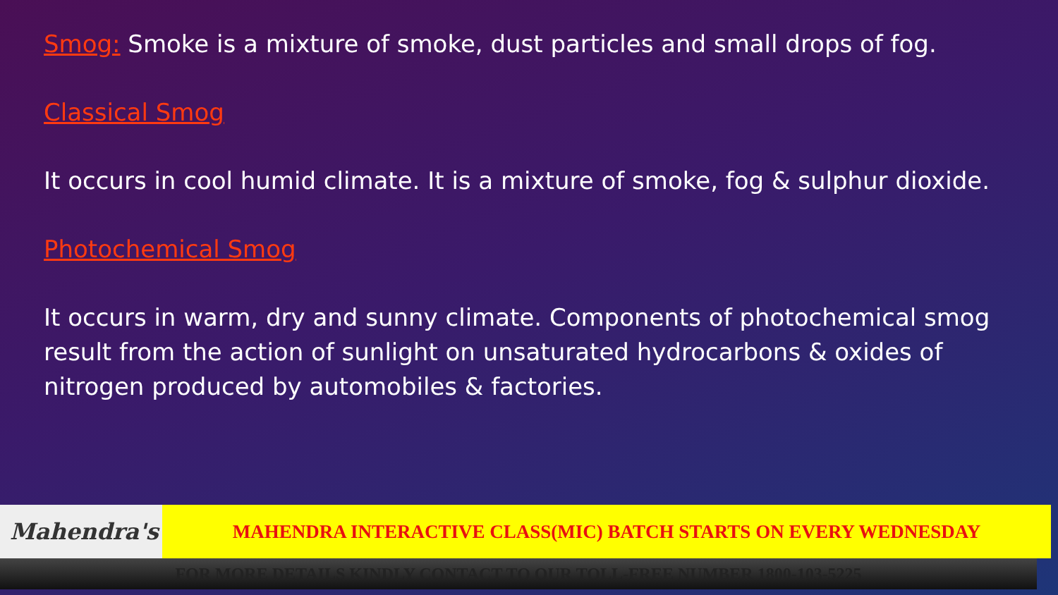Smog: Smoke is a mixture of smoke, dust particles and small drops of fog.
Classical Smog
It occurs in cool humid climate. It is a mixture of smoke, fog & sulphur dioxide.
Photochemical Smog
It occurs in warm, dry and sunny climate. Components of photochemical smog result from the action of sunlight on unsaturated hydrocarbons & oxides of nitrogen produced by automobiles & factories.
Mahendra's MAHENDRA INTERACTIVE CLASS(MIC) BATCH STARTS ON EVERY WEDNESDAY
FOR MORE DETAILS KINDLY CONTACT TO OUR TOLL-FREE NUMBER 1800-103-5225